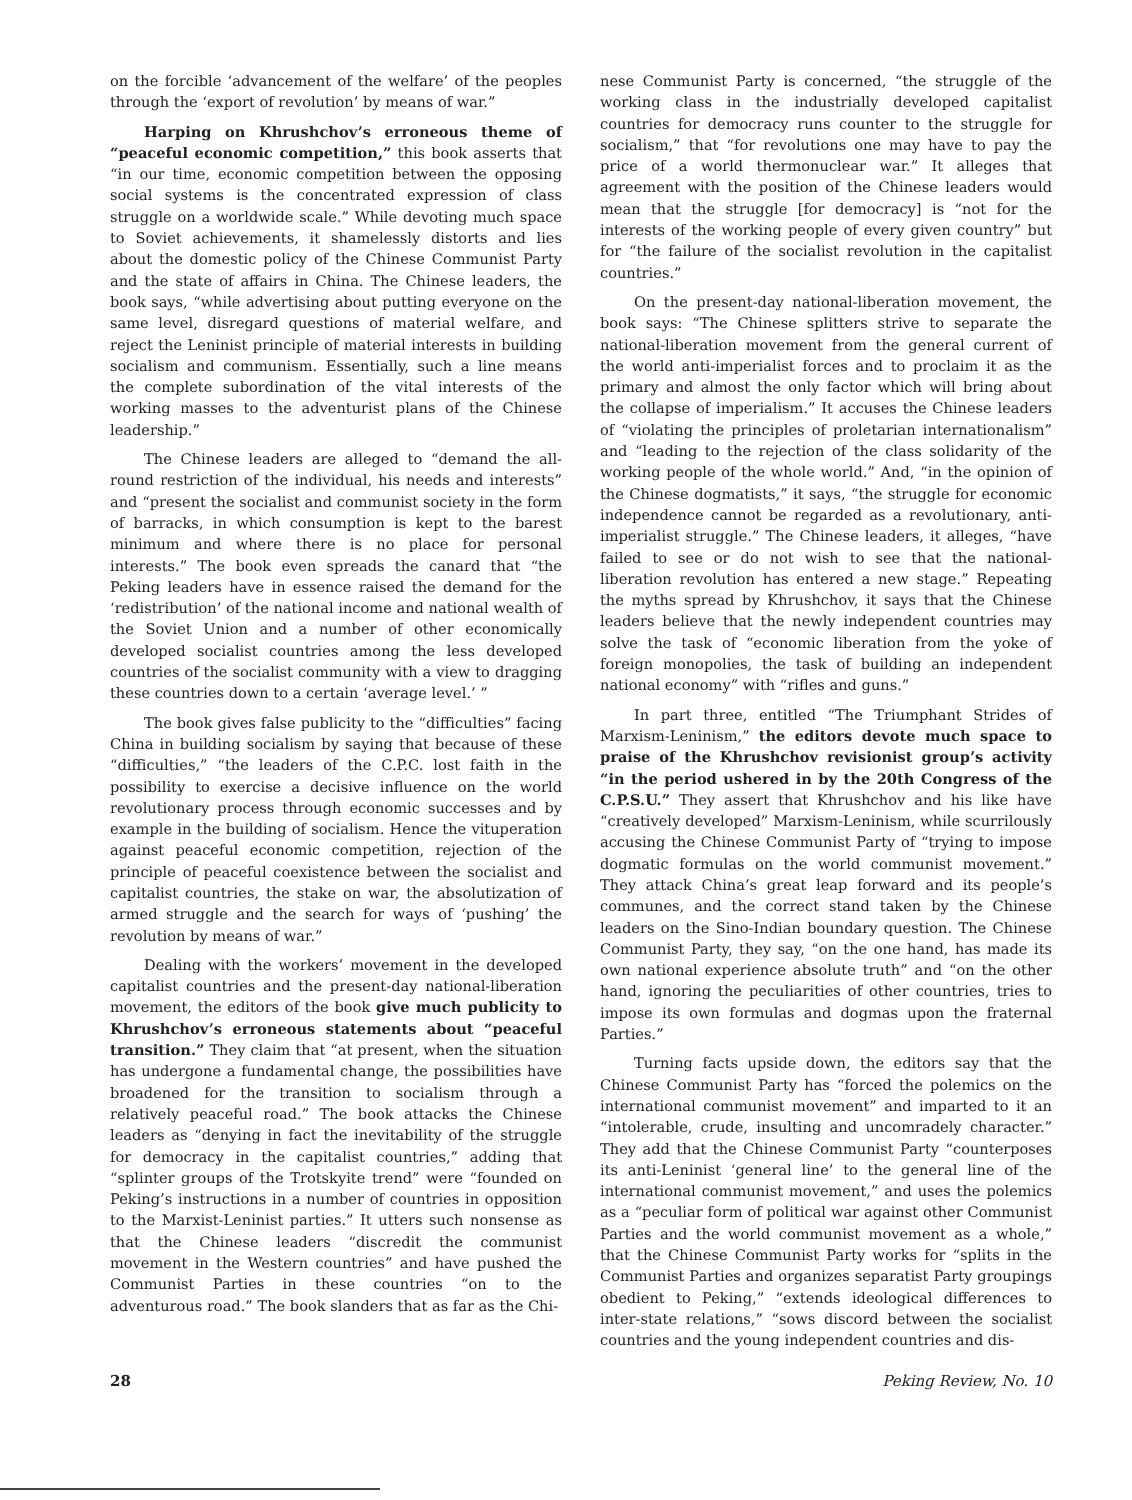on the forcible ‘advancement of the welfare’ of the peoples through the ‘export of revolution’ by means of war.”
Harping on Khrushchov’s erroneous theme of “peaceful economic competition,” this book asserts that “in our time, economic competition between the opposing social systems is the concentrated expression of class struggle on a worldwide scale.” While devoting much space to Soviet achievements, it shamelessly distorts and lies about the domestic policy of the Chinese Communist Party and the state of affairs in China. The Chinese leaders, the book says, “while advertising about putting everyone on the same level, disregard questions of material welfare, and reject the Leninist principle of material interests in building socialism and communism. Essentially, such a line means the complete subordination of the vital interests of the working masses to the adventurist plans of the Chinese leadership.”
The Chinese leaders are alleged to “demand the all-round restriction of the individual, his needs and interests” and “present the socialist and communist society in the form of barracks, in which consumption is kept to the barest minimum and where there is no place for personal interests.” The book even spreads the canard that “the Peking leaders have in essence raised the demand for the ‘redistribution’ of the national income and national wealth of the Soviet Union and a number of other economically developed socialist countries among the less developed countries of the socialist community with a view to dragging these countries down to a certain ‘average level.’ ”
The book gives false publicity to the “difficulties” facing China in building socialism by saying that because of these “difficulties,” “the leaders of the C.P.C. lost faith in the possibility to exercise a decisive influence on the world revolutionary process through economic successes and by example in the building of socialism. Hence the vituperation against peaceful economic competition, rejection of the principle of peaceful coexistence between the socialist and capitalist countries, the stake on war, the absolutization of armed struggle and the search for ways of ‘pushing’ the revolution by means of war.”
Dealing with the workers’ movement in the developed capitalist countries and the present-day national-liberation movement, the editors of the book give much publicity to Khrushchov’s erroneous statements about “peaceful transition.” They claim that “at present, when the situation has undergone a fundamental change, the possibilities have broadened for the transition to socialism through a relatively peaceful road.” The book attacks the Chinese leaders as “denying in fact the inevitability of the struggle for democracy in the capitalist countries,” adding that “splinter groups of the Trotskyite trend” were “founded on Peking’s instructions in a number of countries in opposition to the Marxist-Leninist parties.” It utters such nonsense as that the Chinese leaders “discredit the communist movement in the Western countries” and have pushed the Communist Parties in these countries “on to the adventurous road.” The book slanders that as far as the Chi-
nese Communist Party is concerned, “the struggle of the working class in the industrially developed capitalist countries for democracy runs counter to the struggle for socialism,” that “for revolutions one may have to pay the price of a world thermonuclear war.” It alleges that agreement with the position of the Chinese leaders would mean that the struggle [for democracy] is “not for the interests of the working people of every given country” but for “the failure of the socialist revolution in the capitalist countries.”
On the present-day national-liberation movement, the book says: “The Chinese splitters strive to separate the national-liberation movement from the general current of the world anti-imperialist forces and to proclaim it as the primary and almost the only factor which will bring about the collapse of imperialism.” It accuses the Chinese leaders of “violating the principles of proletarian internationalism” and “leading to the rejection of the class solidarity of the working people of the whole world.” And, “in the opinion of the Chinese dogmatists,” it says, “the struggle for economic independence cannot be regarded as a revolutionary, anti-imperialist struggle.” The Chinese leaders, it alleges, “have failed to see or do not wish to see that the national-liberation revolution has entered a new stage.” Repeating the myths spread by Khrushchov, it says that the Chinese leaders believe that the newly independent countries may solve the task of “economic liberation from the yoke of foreign monopolies, the task of building an independent national economy” with “rifles and guns.”
In part three, entitled “The Triumphant Strides of Marxism-Leninism,” the editors devote much space to praise of the Khrushchov revisionist group’s activity “in the period ushered in by the 20th Congress of the C.P.S.U.” They assert that Khrushchov and his like have “creatively developed” Marxism-Leninism, while scurrilously accusing the Chinese Communist Party of “trying to impose dogmatic formulas on the world communist movement.” They attack China’s great leap forward and its people’s communes, and the correct stand taken by the Chinese leaders on the Sino-Indian boundary question. The Chinese Communist Party, they say, “on the one hand, has made its own national experience absolute truth” and “on the other hand, ignoring the peculiarities of other countries, tries to impose its own formulas and dogmas upon the fraternal Parties.”
Turning facts upside down, the editors say that the Chinese Communist Party has “forced the polemics on the international communist movement” and imparted to it an “intolerable, crude, insulting and uncomradely character.” They add that the Chinese Communist Party “counterposes its anti-Leninist ‘general line’ to the general line of the international communist movement,” and uses the polemics as a “peculiar form of political war against other Communist Parties and the world communist movement as a whole,” that the Chinese Communist Party works for “splits in the Communist Parties and organizes separatist Party groupings obedient to Peking,” “extends ideological differences to inter-state relations,” “sows discord between the socialist countries and the young independent countries and dis-
28 Peking Review, No. 10